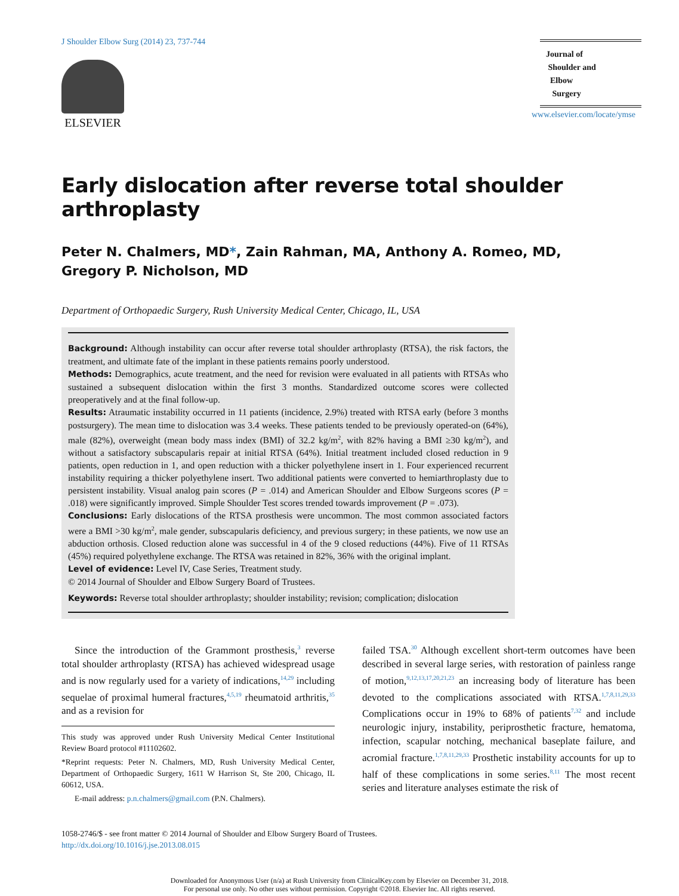J Shoulder Elbow Surg (2014) 23, 737-744
ELSEVIER
Journal of
Shoulder and
Elbow
Surgery
www.elsevier.com/locate/ymse
Early dislocation after reverse total shoulder arthroplasty
Peter N. Chalmers, MD*, Zain Rahman, MA, Anthony A. Romeo, MD,
Gregory P. Nicholson, MD
Department of Orthopaedic Surgery, Rush University Medical Center, Chicago, IL, USA
Background: Although instability can occur after reverse total shoulder arthroplasty (RTSA), the risk factors, the treatment, and ultimate fate of the implant in these patients remains poorly understood.
Methods: Demographics, acute treatment, and the need for revision were evaluated in all patients with RTSAs who sustained a subsequent dislocation within the first 3 months. Standardized outcome scores were collected preoperatively and at the final follow-up.
Results: Atraumatic instability occurred in 11 patients (incidence, 2.9%) treated with RTSA early (before 3 months postsurgery). The mean time to dislocation was 3.4 weeks. These patients tended to be previously operated-on (64%), male (82%), overweight (mean body mass index (BMI) of 32.2 kg/m<sup>2</sup>, with 82% having a BMI ≥30 kg/m<sup>2</sup>), and without a satisfactory subscapularis repair at initial RTSA (64%). Initial treatment included closed reduction in 9 patients, open reduction in 1, and open reduction with a thicker polyethylene insert in 1. Four experienced recurrent instability requiring a thicker polyethylene insert. Two additional patients were converted to hemiarthroplasty due to persistent instability. Visual analog pain scores (P = .014) and American Shoulder and Elbow Surgeons scores (P = .018) were significantly improved. Simple Shoulder Test scores trended towards improvement (P = .073).
Conclusions: Early dislocations of the RTSA prosthesis were uncommon. The most common associated factors were a BMI >30 kg/m<sup>2</sup>, male gender, subscapularis deficiency, and previous surgery; in these patients, we now use an abduction orthosis. Closed reduction alone was successful in 4 of the 9 closed reductions (44%). Five of 11 RTSAs (45%) required polyethylene exchange. The RTSA was retained in 82%, 36% with the original implant.
Level of evidence: Level IV, Case Series, Treatment study.
© 2014 Journal of Shoulder and Elbow Surgery Board of Trustees.
Keywords: Reverse total shoulder arthroplasty; shoulder instability; revision; complication; dislocation
Since the introduction of the Grammont prosthesis,<sup>3</sup> reverse total shoulder arthroplasty (RTSA) has achieved widespread usage and is now regularly used for a variety of indications,<sup>14,29</sup> including sequelae of proximal humeral fractures,<sup>4,5,19</sup> rheumatoid arthritis,<sup>35</sup> and as a revision for
This study was approved under Rush University Medical Center Institutional Review Board protocol #11102602.
*Reprint requests: Peter N. Chalmers, MD, Rush University Medical Center, Department of Orthopaedic Surgery, 1611 W Harrison St, Ste 200, Chicago, IL 60612, USA.
E-mail address: p.n.chalmers@gmail.com (P.N. Chalmers).
failed TSA.<sup>30</sup> Although excellent short-term outcomes have been described in several large series, with restoration of painless range of motion,<sup>9,12,13,17,20,21,23</sup> an increasing body of literature has been devoted to the complications associated with RTSA.<sup>1,7,8,11,29,33</sup> Complications occur in 19% to 68% of patients<sup>7,32</sup> and include neurologic injury, instability, periprosthetic fracture, hematoma, infection, scapular notching, mechanical baseplate failure, and acromial fracture.<sup>1,7,8,11,29,33</sup> Prosthetic instability accounts for up to half of these complications in some series.<sup>8,11</sup> The most recent series and literature analyses estimate the risk of
1058-2746/$ - see front matter © 2014 Journal of Shoulder and Elbow Surgery Board of Trustees.
http://dx.doi.org/10.1016/j.jse.2013.08.015
Downloaded for Anonymous User (n/a) at Rush University from ClinicalKey.com by Elsevier on December 31, 2018.
For personal use only. No other uses without permission. Copyright ©2018. Elsevier Inc. All rights reserved.